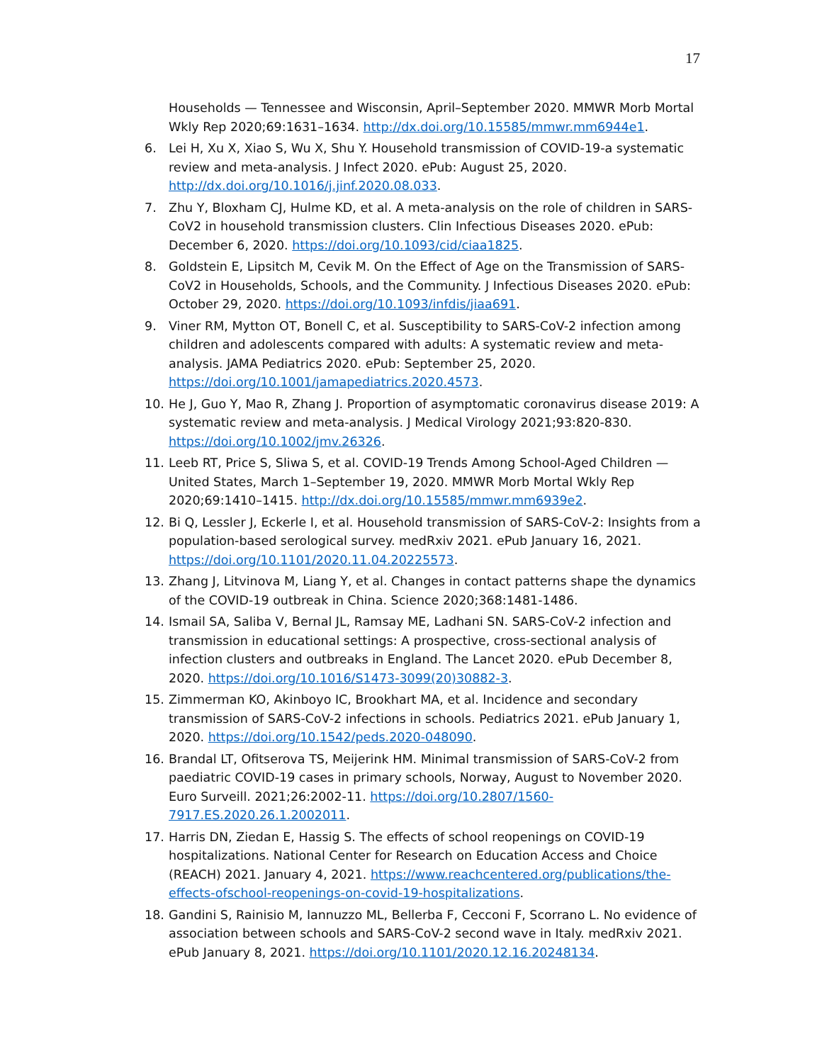17
Households — Tennessee and Wisconsin, April–September 2020. MMWR Morb Mortal Wkly Rep 2020;69:1631–1634. http://dx.doi.org/10.15585/mmwr.mm6944e1.
6. Lei H, Xu X, Xiao S, Wu X, Shu Y. Household transmission of COVID-19-a systematic review and meta-analysis. J Infect 2020. ePub: August 25, 2020. http://dx.doi.org/10.1016/j.jinf.2020.08.033.
7. Zhu Y, Bloxham CJ, Hulme KD, et al. A meta-analysis on the role of children in SARS-CoV2 in household transmission clusters. Clin Infectious Diseases 2020. ePub: December 6, 2020. https://doi.org/10.1093/cid/ciaa1825.
8. Goldstein E, Lipsitch M, Cevik M. On the Effect of Age on the Transmission of SARS-CoV2 in Households, Schools, and the Community. J Infectious Diseases 2020. ePub: October 29, 2020. https://doi.org/10.1093/infdis/jiaa691.
9. Viner RM, Mytton OT, Bonell C, et al. Susceptibility to SARS-CoV-2 infection among children and adolescents compared with adults: A systematic review and meta-analysis. JAMA Pediatrics 2020. ePub: September 25, 2020. https://doi.org/10.1001/jamapediatrics.2020.4573.
10. He J, Guo Y, Mao R, Zhang J. Proportion of asymptomatic coronavirus disease 2019: A systematic review and meta-analysis. J Medical Virology 2021;93:820-830. https://doi.org/10.1002/jmv.26326.
11. Leeb RT, Price S, Sliwa S, et al. COVID-19 Trends Among School-Aged Children — United States, March 1–September 19, 2020. MMWR Morb Mortal Wkly Rep 2020;69:1410–1415. http://dx.doi.org/10.15585/mmwr.mm6939e2.
12. Bi Q, Lessler J, Eckerle I, et al. Household transmission of SARS-CoV-2: Insights from a population-based serological survey. medRxiv 2021. ePub January 16, 2021. https://doi.org/10.1101/2020.11.04.20225573.
13. Zhang J, Litvinova M, Liang Y, et al. Changes in contact patterns shape the dynamics of the COVID-19 outbreak in China. Science 2020;368:1481-1486.
14. Ismail SA, Saliba V, Bernal JL, Ramsay ME, Ladhani SN. SARS-CoV-2 infection and transmission in educational settings: A prospective, cross-sectional analysis of infection clusters and outbreaks in England. The Lancet 2020. ePub December 8, 2020. https://doi.org/10.1016/S1473-3099(20)30882-3.
15. Zimmerman KO, Akinboyo IC, Brookhart MA, et al. Incidence and secondary transmission of SARS-CoV-2 infections in schools. Pediatrics 2021. ePub January 1, 2020. https://doi.org/10.1542/peds.2020-048090.
16. Brandal LT, Ofitserova TS, Meijerink HM. Minimal transmission of SARS-CoV-2 from paediatric COVID-19 cases in primary schools, Norway, August to November 2020. Euro Surveill. 2021;26:2002-11. https://doi.org/10.2807/1560-7917.ES.2020.26.1.2002011.
17. Harris DN, Ziedan E, Hassig S. The effects of school reopenings on COVID-19 hospitalizations. National Center for Research on Education Access and Choice (REACH) 2021. January 4, 2021. https://www.reachcentered.org/publications/the-effects-ofschool-reopenings-on-covid-19-hospitalizations.
18. Gandini S, Rainisio M, Iannuzzo ML, Bellerba F, Cecconi F, Scorrano L. No evidence of association between schools and SARS-CoV-2 second wave in Italy. medRxiv 2021. ePub January 8, 2021. https://doi.org/10.1101/2020.12.16.20248134.